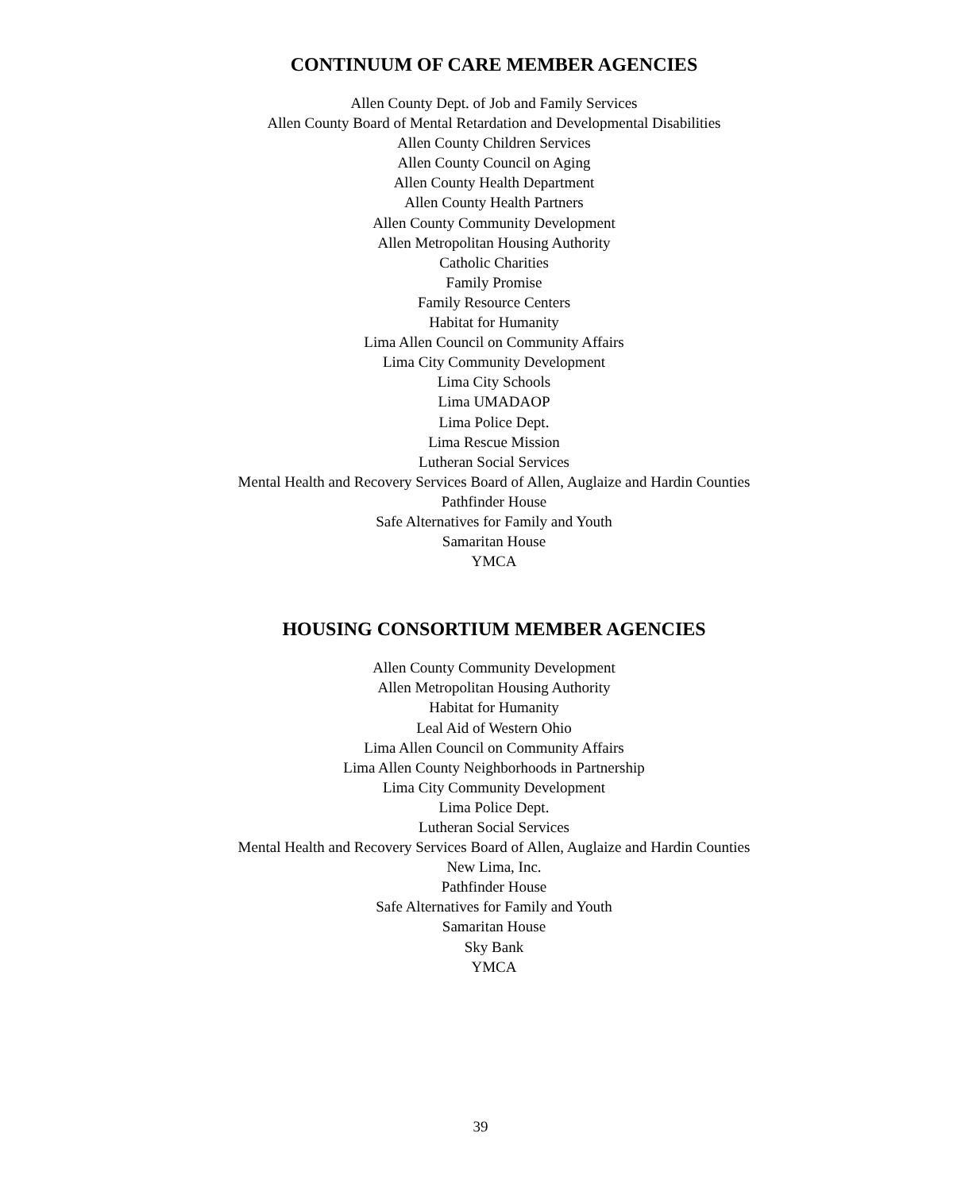CONTINUUM OF CARE MEMBER AGENCIES
Allen County Dept. of Job and Family Services
Allen County Board of Mental Retardation and Developmental Disabilities
Allen County Children Services
Allen County Council on Aging
Allen County Health Department
Allen County Health Partners
Allen County Community Development
Allen Metropolitan Housing Authority
Catholic Charities
Family Promise
Family Resource Centers
Habitat for Humanity
Lima Allen Council on Community Affairs
Lima City Community Development
Lima City Schools
Lima UMADAOP
Lima Police Dept.
Lima Rescue Mission
Lutheran Social Services
Mental Health and Recovery Services Board of Allen, Auglaize and Hardin Counties
Pathfinder House
Safe Alternatives for Family and Youth
Samaritan House
YMCA
HOUSING CONSORTIUM MEMBER AGENCIES
Allen County Community Development
Allen Metropolitan Housing Authority
Habitat for Humanity
Leal Aid of Western Ohio
Lima Allen Council on Community Affairs
Lima Allen County Neighborhoods in Partnership
Lima City Community Development
Lima Police Dept.
Lutheran Social Services
Mental Health and Recovery Services Board of Allen, Auglaize and Hardin Counties
New Lima, Inc.
Pathfinder House
Safe Alternatives for Family and Youth
Samaritan House
Sky Bank
YMCA
39